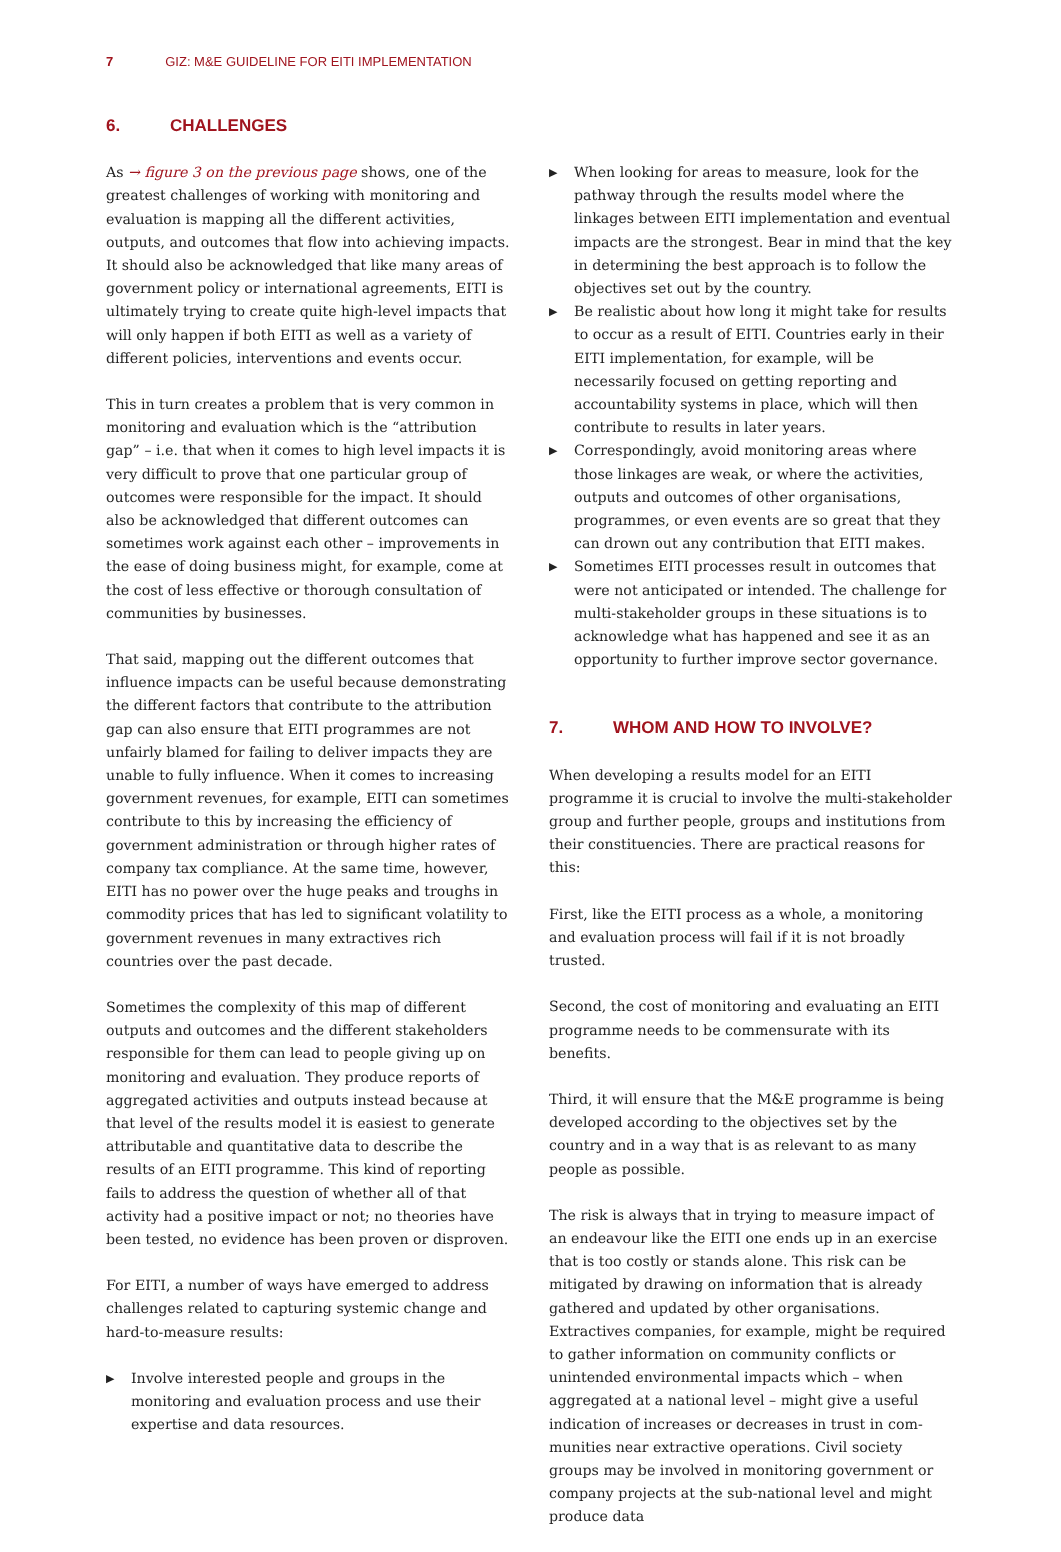7 GIZ: M&E GUIDELINE FOR EITI IMPLEMENTATION
6. CHALLENGES
As → figure 3 on the previous page shows, one of the greatest challenges of working with monitoring and evaluation is mapping all the different activities, outputs, and outcomes that flow into achieving impacts. It should also be acknow­ledged that like many areas of government policy or inter­national agreements, EITI is ultimately trying to create quite high-level impacts that will only happen if both EITI as well as a variety of different policies, interventions and events occur.
This in turn creates a problem that is very common in mon­itoring and evaluation which is the “attribution gap” – i.e. that when it comes to high level impacts it is very difficult to prove that one particular group of outcomes were responsible for the impact. It should also be acknowledged that different outcomes can sometimes work against each other – improvements in the ease of doing business might, for example, come at the cost of less effective or thorough consultation of communities by businesses.
That said, mapping out the different outcomes that influence impacts can be useful because demonstrating the different factors that contribute to the attribution gap can also ensure that EITI programmes are not unfairly blamed for failing to deliver impacts they are unable to fully influence. When it comes to increasing government revenues, for example, EITI can sometimes contribute to this by increasing the efficiency of government administration or through higher rates of company tax compliance. At the same time, however, EITI has no power over the huge peaks and troughs in commodity prices that has led to significant volatility to government revenues in many extractives rich countries over the past decade.
Sometimes the complexity of this map of different outputs and outcomes and the different stakeholders responsible for them can lead to people giving up on monitoring and evaluation. They produce reports of aggregated activities and outputs instead because at that level of the results model it is easiest to generate attributable and quantitative data to describe the results of an EITI programme. This kind of reporting fails to address the question of whether all of that activity had a positive impact or not; no theories have been tested, no evidence has been proven or disproven.
For EITI, a number of ways have emerged to address chal­lenges related to capturing systemic change and hard-to-measure results:
▶ Involve interested people and groups in the monitoring and evaluation process and use their expertise and data resources.
▶ When looking for areas to measure, look for the pathway through the results model where the linkages between EITI implementation and eventual impacts are the strongest. Bear in mind that the key in determining the best approach is to follow the objectives set out by the country.
▶ Be realistic about how long it might take for results to occur as a result of EITI. Countries early in their EITI implementation, for example, will be necessarily focused on getting reporting and accountability systems in place, which will then contribute to results in later years.
▶ Correspondingly, avoid monitoring areas where those linkages are weak, or where the activities, outputs and outcomes of other organisations, programmes, or even events are so great that they can drown out any contri­bution that EITI makes.
▶ Sometimes EITI processes result in outcomes that were not anticipated or intended. The challenge for multi-stakeholder groups in these situations is to acknowledge what has happened and see it as an opportunity to further improve sector governance.
7. WHOM AND HOW TO INVOLVE?
When developing a results model for an EITI programme it is crucial to involve the multi-stakeholder group and further people, groups and institutions from their constituencies. There are practical reasons for this:
First, like the EITI process as a whole, a monitoring and evaluation process will fail if it is not broadly trusted.
Second, the cost of monitoring and evaluating an EITI programme needs to be commensurate with its benefits.
Third, it will ensure that the M&E programme is being devel­oped according to the objectives set by the country and in a way that is as relevant to as many people as possible.
The risk is always that in trying to measure impact of an endeavour like the EITI one ends up in an exercise that is too costly or stands alone. This risk can be mitigated by drawing on information that is already gathered and updated by other organisations. Extractives companies, for example, might be required to gather information on com­munity conflicts or unintended environmental impacts which – when aggregated at a national level – might give a useful indication of increases or decreases in trust in com­munities near extractive operations. Civil society groups may be involved in monitoring government or company projects at the sub-national level and might produce data